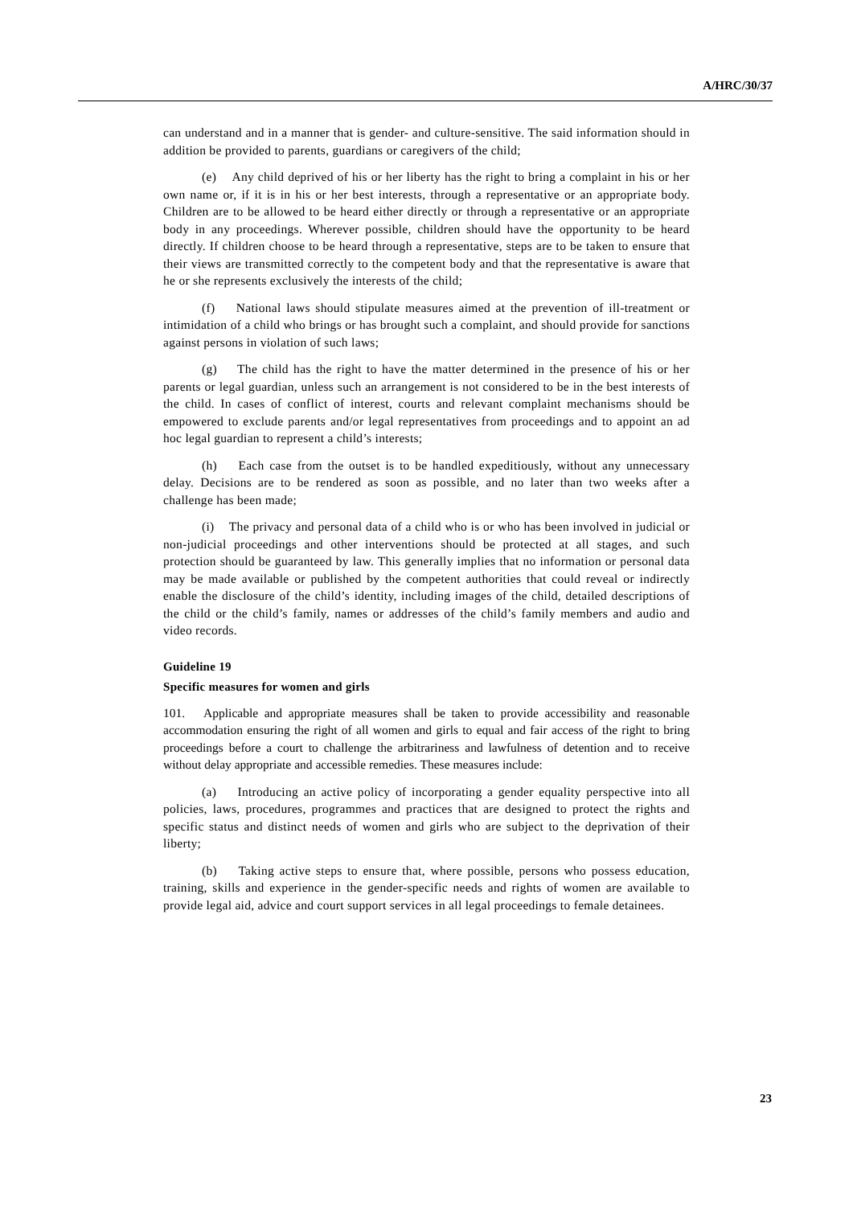A/HRC/30/37
can understand and in a manner that is gender- and culture-sensitive. The said information should in addition be provided to parents, guardians or caregivers of the child;
(e) Any child deprived of his or her liberty has the right to bring a complaint in his or her own name or, if it is in his or her best interests, through a representative or an appropriate body. Children are to be allowed to be heard either directly or through a representative or an appropriate body in any proceedings. Wherever possible, children should have the opportunity to be heard directly. If children choose to be heard through a representative, steps are to be taken to ensure that their views are transmitted correctly to the competent body and that the representative is aware that he or she represents exclusively the interests of the child;
(f) National laws should stipulate measures aimed at the prevention of ill-treatment or intimidation of a child who brings or has brought such a complaint, and should provide for sanctions against persons in violation of such laws;
(g) The child has the right to have the matter determined in the presence of his or her parents or legal guardian, unless such an arrangement is not considered to be in the best interests of the child. In cases of conflict of interest, courts and relevant complaint mechanisms should be empowered to exclude parents and/or legal representatives from proceedings and to appoint an ad hoc legal guardian to represent a child’s interests;
(h) Each case from the outset is to be handled expeditiously, without any unnecessary delay. Decisions are to be rendered as soon as possible, and no later than two weeks after a challenge has been made;
(i) The privacy and personal data of a child who is or who has been involved in judicial or non-judicial proceedings and other interventions should be protected at all stages, and such protection should be guaranteed by law. This generally implies that no information or personal data may be made available or published by the competent authorities that could reveal or indirectly enable the disclosure of the child’s identity, including images of the child, detailed descriptions of the child or the child’s family, names or addresses of the child’s family members and audio and video records.
Guideline 19
Specific measures for women and girls
101. Applicable and appropriate measures shall be taken to provide accessibility and reasonable accommodation ensuring the right of all women and girls to equal and fair access of the right to bring proceedings before a court to challenge the arbitrariness and lawfulness of detention and to receive without delay appropriate and accessible remedies. These measures include:
(a) Introducing an active policy of incorporating a gender equality perspective into all policies, laws, procedures, programmes and practices that are designed to protect the rights and specific status and distinct needs of women and girls who are subject to the deprivation of their liberty;
(b) Taking active steps to ensure that, where possible, persons who possess education, training, skills and experience in the gender-specific needs and rights of women are available to provide legal aid, advice and court support services in all legal proceedings to female detainees.
23